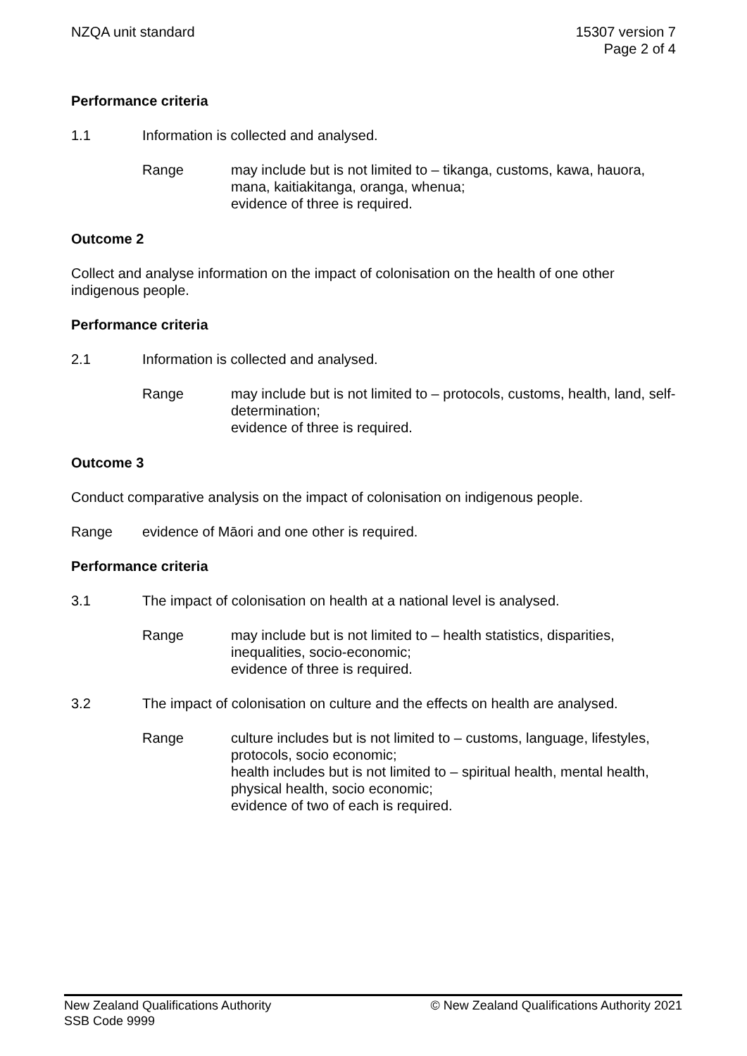NZQA unit standard 15307 version 7
Page 2 of 4
Performance criteria
1.1 Information is collected and analysed.
Range may include but is not limited to – tikanga, customs, kawa, hauora, mana, kaitiakitanga, oranga, whenua;
evidence of three is required.
Outcome 2
Collect and analyse information on the impact of colonisation on the health of one other indigenous people.
Performance criteria
2.1 Information is collected and analysed.
Range may include but is not limited to – protocols, customs, health, land, self-determination;
evidence of three is required.
Outcome 3
Conduct comparative analysis on the impact of colonisation on indigenous people.
Range evidence of Māori and one other is required.
Performance criteria
3.1 The impact of colonisation on health at a national level is analysed.
Range may include but is not limited to – health statistics, disparities, inequalities, socio-economic;
evidence of three is required.
3.2 The impact of colonisation on culture and the effects on health are analysed.
Range culture includes but is not limited to – customs, language, lifestyles, protocols, socio economic;
health includes but is not limited to – spiritual health, mental health, physical health, socio economic;
evidence of two of each is required.
New Zealand Qualifications Authority
SSB Code 9999
© New Zealand Qualifications Authority 2021